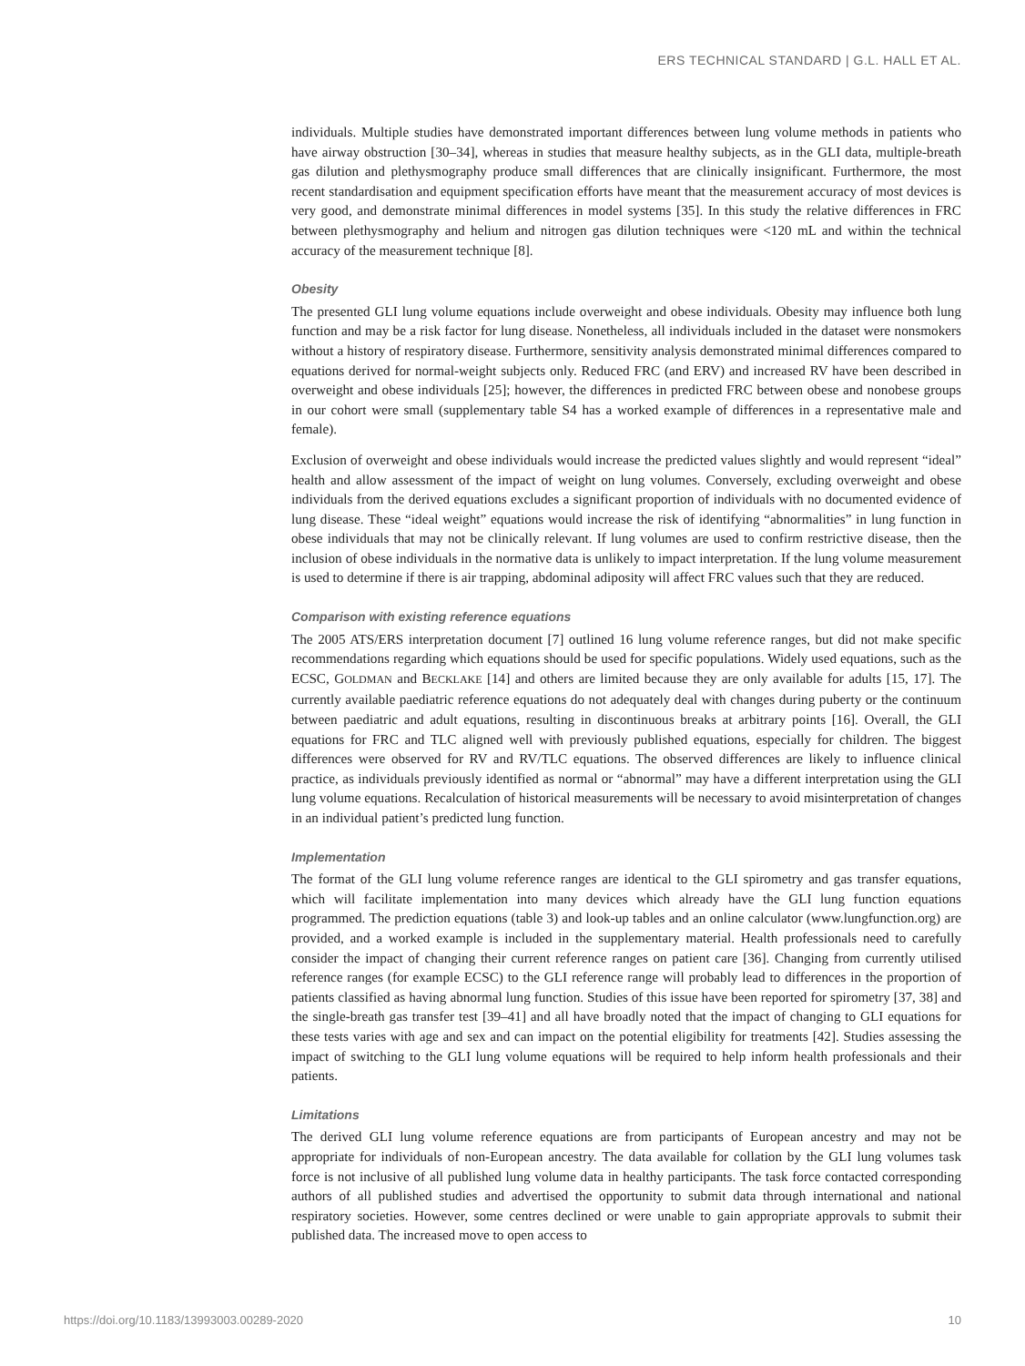ERS TECHNICAL STANDARD | G.L. HALL ET AL.
individuals. Multiple studies have demonstrated important differences between lung volume methods in patients who have airway obstruction [30–34], whereas in studies that measure healthy subjects, as in the GLI data, multiple-breath gas dilution and plethysmography produce small differences that are clinically insignificant. Furthermore, the most recent standardisation and equipment specification efforts have meant that the measurement accuracy of most devices is very good, and demonstrate minimal differences in model systems [35]. In this study the relative differences in FRC between plethysmography and helium and nitrogen gas dilution techniques were <120 mL and within the technical accuracy of the measurement technique [8].
Obesity
The presented GLI lung volume equations include overweight and obese individuals. Obesity may influence both lung function and may be a risk factor for lung disease. Nonetheless, all individuals included in the dataset were nonsmokers without a history of respiratory disease. Furthermore, sensitivity analysis demonstrated minimal differences compared to equations derived for normal-weight subjects only. Reduced FRC (and ERV) and increased RV have been described in overweight and obese individuals [25]; however, the differences in predicted FRC between obese and nonobese groups in our cohort were small (supplementary table S4 has a worked example of differences in a representative male and female).
Exclusion of overweight and obese individuals would increase the predicted values slightly and would represent “ideal” health and allow assessment of the impact of weight on lung volumes. Conversely, excluding overweight and obese individuals from the derived equations excludes a significant proportion of individuals with no documented evidence of lung disease. These “ideal weight” equations would increase the risk of identifying “abnormalities” in lung function in obese individuals that may not be clinically relevant. If lung volumes are used to confirm restrictive disease, then the inclusion of obese individuals in the normative data is unlikely to impact interpretation. If the lung volume measurement is used to determine if there is air trapping, abdominal adiposity will affect FRC values such that they are reduced.
Comparison with existing reference equations
The 2005 ATS/ERS interpretation document [7] outlined 16 lung volume reference ranges, but did not make specific recommendations regarding which equations should be used for specific populations. Widely used equations, such as the ECSC, GOLDMAN and BECKLAKE [14] and others are limited because they are only available for adults [15, 17]. The currently available paediatric reference equations do not adequately deal with changes during puberty or the continuum between paediatric and adult equations, resulting in discontinuous breaks at arbitrary points [16]. Overall, the GLI equations for FRC and TLC aligned well with previously published equations, especially for children. The biggest differences were observed for RV and RV/TLC equations. The observed differences are likely to influence clinical practice, as individuals previously identified as normal or “abnormal” may have a different interpretation using the GLI lung volume equations. Recalculation of historical measurements will be necessary to avoid misinterpretation of changes in an individual patient’s predicted lung function.
Implementation
The format of the GLI lung volume reference ranges are identical to the GLI spirometry and gas transfer equations, which will facilitate implementation into many devices which already have the GLI lung function equations programmed. The prediction equations (table 3) and look-up tables and an online calculator (www.lungfunction.org) are provided, and a worked example is included in the supplementary material. Health professionals need to carefully consider the impact of changing their current reference ranges on patient care [36]. Changing from currently utilised reference ranges (for example ECSC) to the GLI reference range will probably lead to differences in the proportion of patients classified as having abnormal lung function. Studies of this issue have been reported for spirometry [37, 38] and the single-breath gas transfer test [39–41] and all have broadly noted that the impact of changing to GLI equations for these tests varies with age and sex and can impact on the potential eligibility for treatments [42]. Studies assessing the impact of switching to the GLI lung volume equations will be required to help inform health professionals and their patients.
Limitations
The derived GLI lung volume reference equations are from participants of European ancestry and may not be appropriate for individuals of non-European ancestry. The data available for collation by the GLI lung volumes task force is not inclusive of all published lung volume data in healthy participants. The task force contacted corresponding authors of all published studies and advertised the opportunity to submit data through international and national respiratory societies. However, some centres declined or were unable to gain appropriate approvals to submit their published data. The increased move to open access to
https://doi.org/10.1183/13993003.00289-2020 10